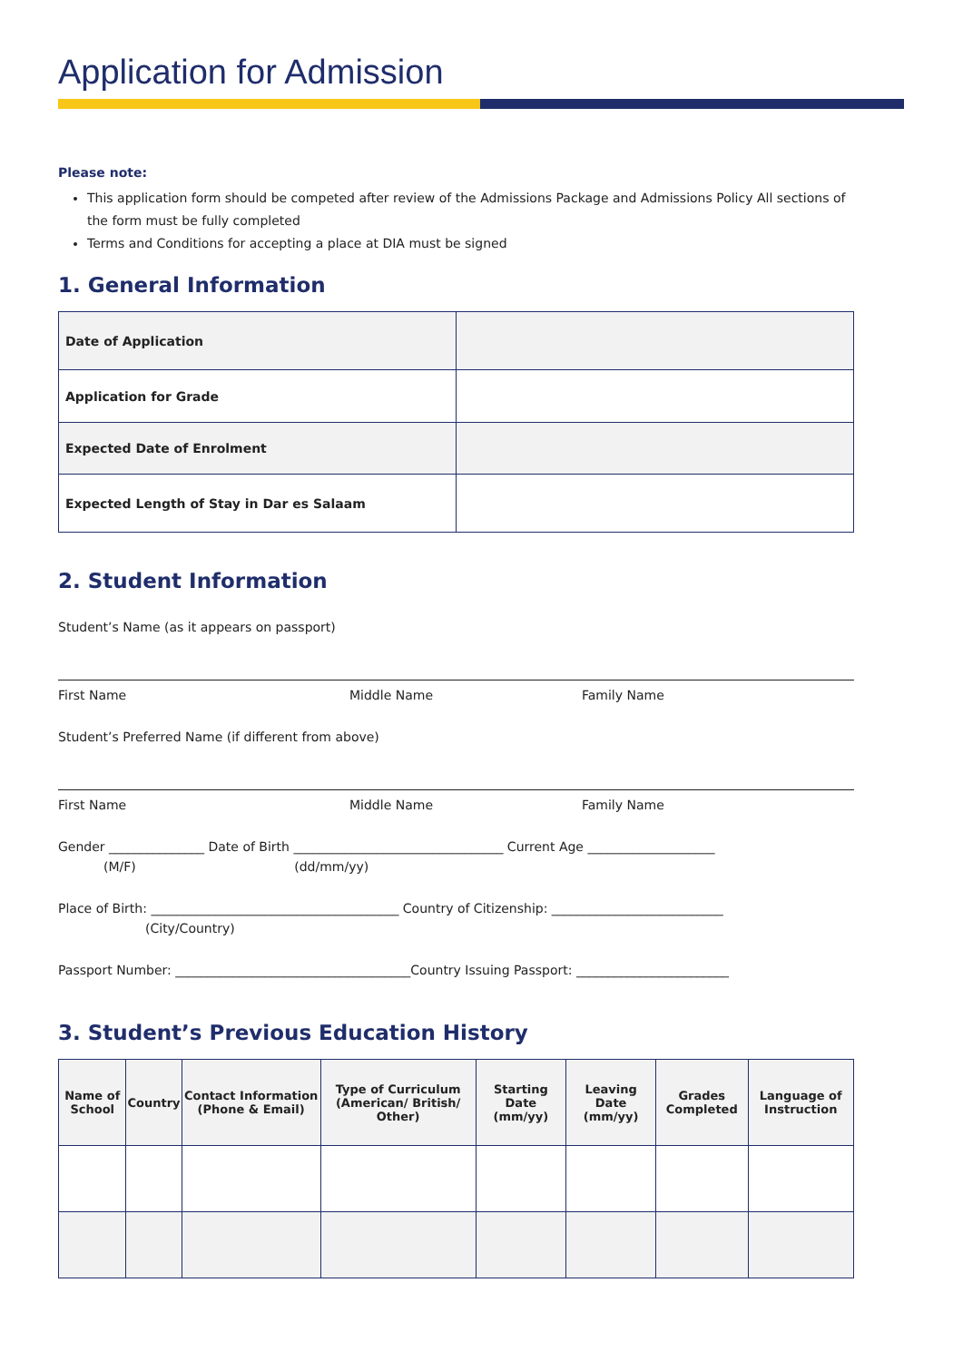Application for Admission
Please note:
This application form should be competed after review of the Admissions Package and Admissions Policy All sections of the form must be fully completed
Terms and Conditions for accepting a place at DIA must be signed
1. General Information
| Date of Application | |
| Application for Grade | |
| Expected Date of Enrolment | |
| Expected Length of Stay in Dar es Salaam | |
2. Student Information
Student’s Name (as it appears on passport)
First Name Middle Name Family Name
Student’s Preferred Name (if different from above)
First Name Middle Name Family Name
Gender _______________ Date of Birth _________________________________ Current Age ____________________
(M/F) (dd/mm/yy)
Place of Birth: _______________________________________ Country of Citizenship: ___________________________
(City/Country)
Passport Number: _____________________________________Country Issuing Passport: ________________________
3. Student’s Previous Education History
| Name of School | Country | Contact Information (Phone & Email) | Type of Curriculum (American/ British/ Other) | Starting Date (mm/yy) | Leaving Date (mm/yy) | Grades Completed | Language of Instruction |
| --- | --- | --- | --- | --- | --- | --- | --- |